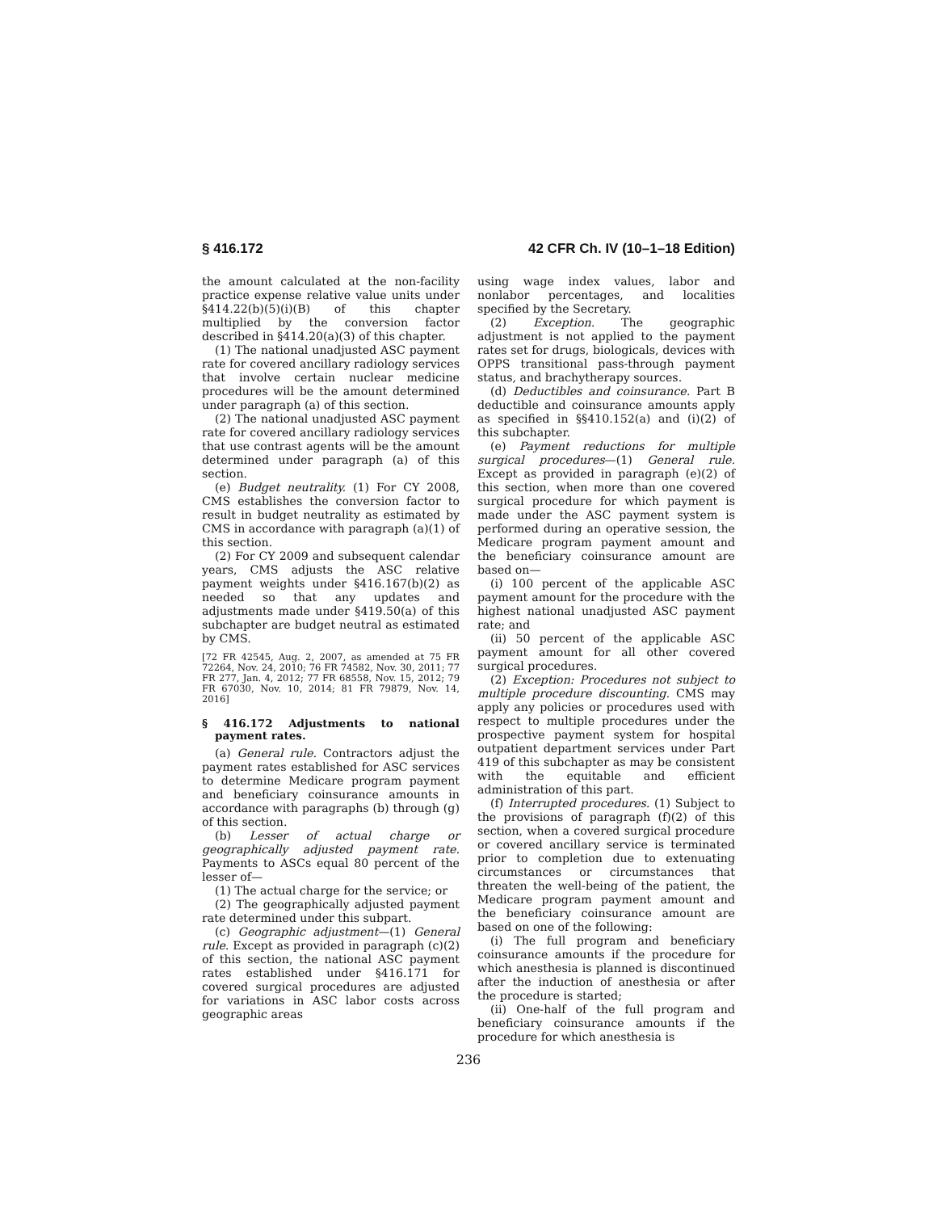§ 416.172 42 CFR Ch. IV (10–1–18 Edition)
the amount calculated at the non-facility practice expense relative value units under §414.22(b)(5)(i)(B) of this chapter multiplied by the conversion factor described in §414.20(a)(3) of this chapter.
(1) The national unadjusted ASC payment rate for covered ancillary radiology services that involve certain nuclear medicine procedures will be the amount determined under paragraph (a) of this section.
(2) The national unadjusted ASC payment rate for covered ancillary radiology services that use contrast agents will be the amount determined under paragraph (a) of this section.
(e) Budget neutrality. (1) For CY 2008, CMS establishes the conversion factor to result in budget neutrality as estimated by CMS in accordance with paragraph (a)(1) of this section.
(2) For CY 2009 and subsequent calendar years, CMS adjusts the ASC relative payment weights under §416.167(b)(2) as needed so that any updates and adjustments made under §419.50(a) of this subchapter are budget neutral as estimated by CMS.
[72 FR 42545, Aug. 2, 2007, as amended at 75 FR 72264, Nov. 24, 2010; 76 FR 74582, Nov. 30, 2011; 77 FR 277, Jan. 4, 2012; 77 FR 68558, Nov. 15, 2012; 79 FR 67030, Nov. 10, 2014; 81 FR 79879, Nov. 14, 2016]
§ 416.172 Adjustments to national payment rates.
(a) General rule. Contractors adjust the payment rates established for ASC services to determine Medicare program payment and beneficiary coinsurance amounts in accordance with paragraphs (b) through (g) of this section.
(b) Lesser of actual charge or geographically adjusted payment rate. Payments to ASCs equal 80 percent of the lesser of—
(1) The actual charge for the service; or
(2) The geographically adjusted payment rate determined under this subpart.
(c) Geographic adjustment—(1) General rule. Except as provided in paragraph (c)(2) of this section, the national ASC payment rates established under §416.171 for covered surgical procedures are adjusted for variations in ASC labor costs across geographic areas
using wage index values, labor and nonlabor percentages, and localities specified by the Secretary.
(2) Exception. The geographic adjustment is not applied to the payment rates set for drugs, biologicals, devices with OPPS transitional pass-through payment status, and brachytherapy sources.
(d) Deductibles and coinsurance. Part B deductible and coinsurance amounts apply as specified in §§410.152(a) and (i)(2) of this subchapter.
(e) Payment reductions for multiple surgical procedures—(1) General rule. Except as provided in paragraph (e)(2) of this section, when more than one covered surgical procedure for which payment is made under the ASC payment system is performed during an operative session, the Medicare program payment amount and the beneficiary coinsurance amount are based on—
(i) 100 percent of the applicable ASC payment amount for the procedure with the highest national unadjusted ASC payment rate; and
(ii) 50 percent of the applicable ASC payment amount for all other covered surgical procedures.
(2) Exception: Procedures not subject to multiple procedure discounting. CMS may apply any policies or procedures used with respect to multiple procedures under the prospective payment system for hospital outpatient department services under Part 419 of this subchapter as may be consistent with the equitable and efficient administration of this part.
(f) Interrupted procedures. (1) Subject to the provisions of paragraph (f)(2) of this section, when a covered surgical procedure or covered ancillary service is terminated prior to completion due to extenuating circumstances or circumstances that threaten the well-being of the patient, the Medicare program payment amount and the beneficiary coinsurance amount are based on one of the following:
(i) The full program and beneficiary coinsurance amounts if the procedure for which anesthesia is planned is discontinued after the induction of anesthesia or after the procedure is started;
(ii) One-half of the full program and beneficiary coinsurance amounts if the procedure for which anesthesia is
236